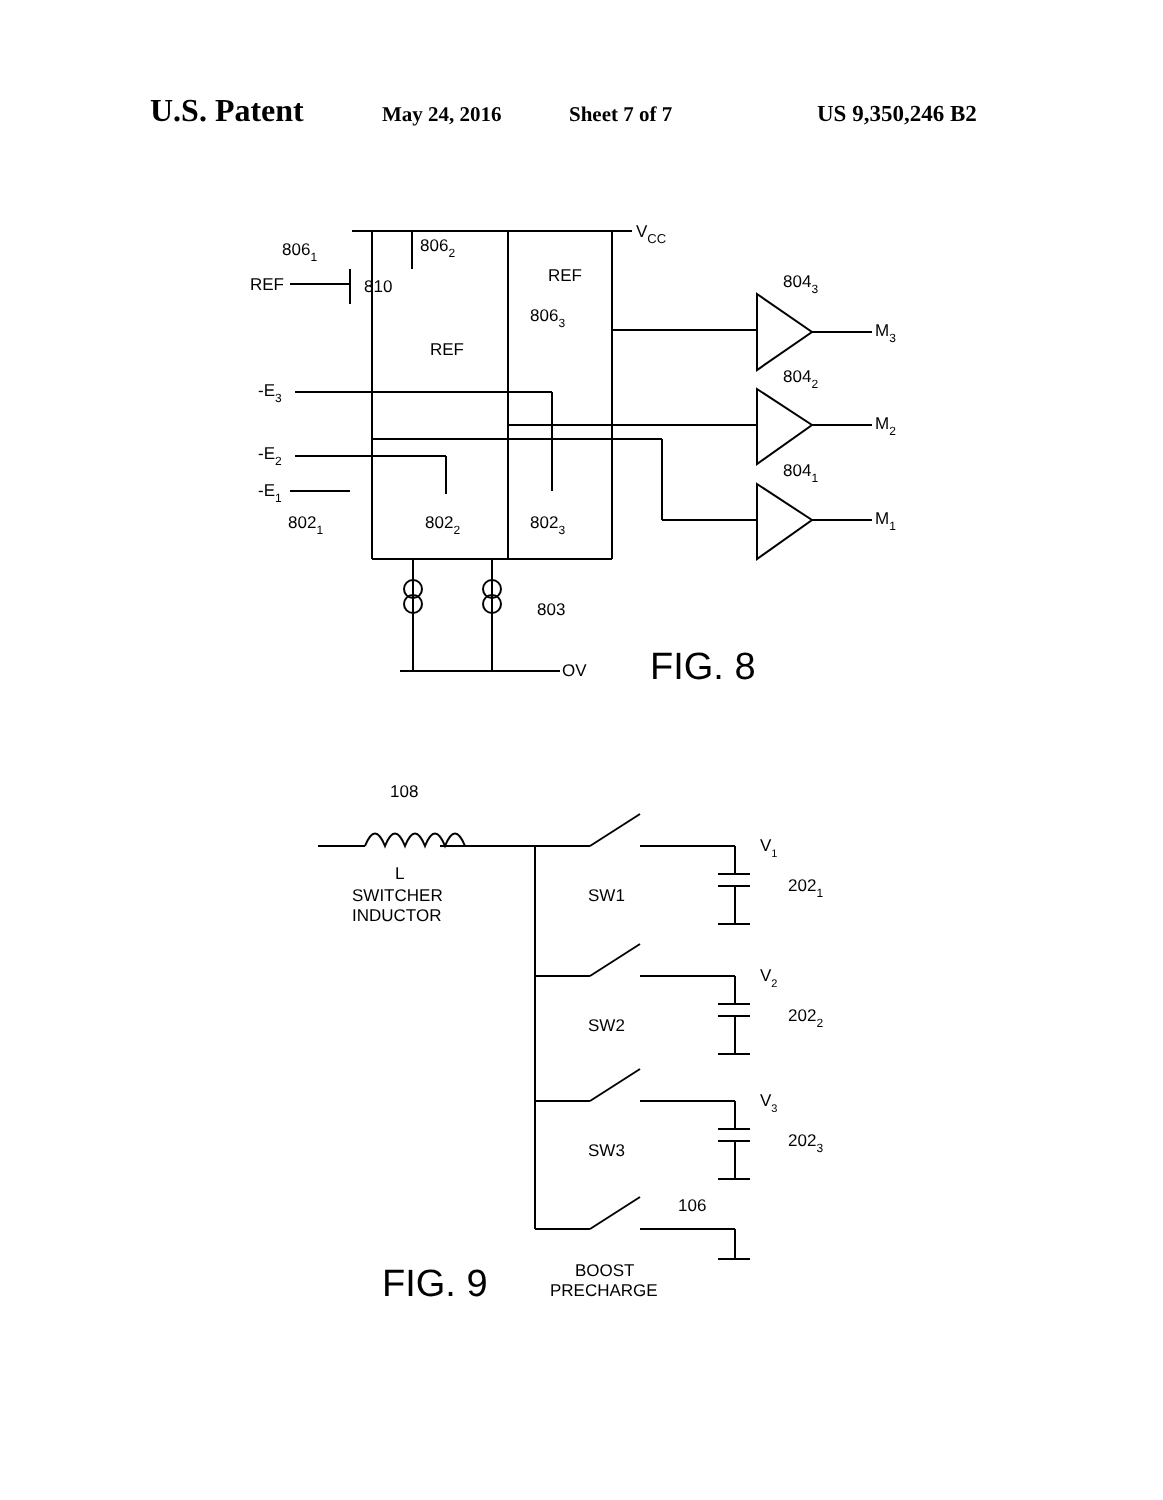U.S. Patent May 24, 2016 Sheet 7 of 7 US 9,350,246 B2
VCC
8061
8062
REF
810
REF
8063
REF
-E3
-E2
-E1
8021
8022
8023
803
OV
8043
8042
8041
M3
M2
M1
FIG. 8
108
L
SWITCHER
INDUCTOR
V1
V2
V3
SW1
SW2
SW3
2021
2022
2023
106
FIG. 9
BOOST
PRECHARGE